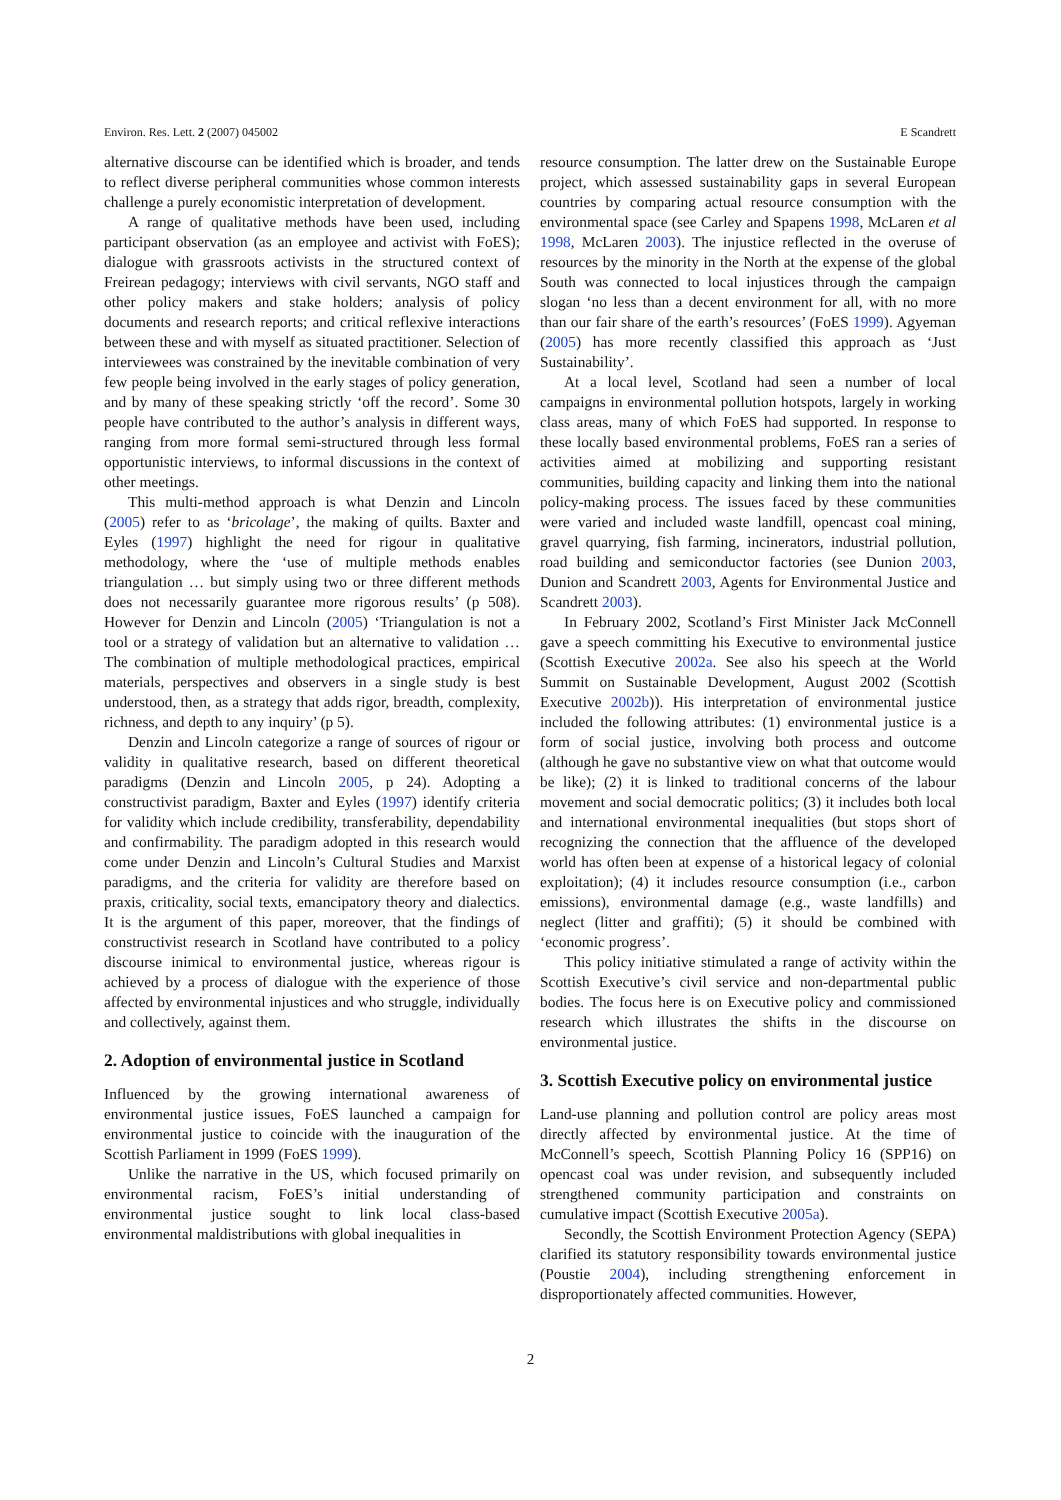Environ. Res. Lett. 2 (2007) 045002 E Scandrett
alternative discourse can be identified which is broader, and tends to reflect diverse peripheral communities whose common interests challenge a purely economistic interpretation of development.
A range of qualitative methods have been used, including participant observation (as an employee and activist with FoES); dialogue with grassroots activists in the structured context of Freirean pedagogy; interviews with civil servants, NGO staff and other policy makers and stake holders; analysis of policy documents and research reports; and critical reflexive interactions between these and with myself as situated practitioner. Selection of interviewees was constrained by the inevitable combination of very few people being involved in the early stages of policy generation, and by many of these speaking strictly ‘off the record’. Some 30 people have contributed to the author’s analysis in different ways, ranging from more formal semi-structured through less formal opportunistic interviews, to informal discussions in the context of other meetings.
This multi-method approach is what Denzin and Lincoln (2005) refer to as ‘bricolage’, the making of quilts. Baxter and Eyles (1997) highlight the need for rigour in qualitative methodology, where the ‘use of multiple methods enables triangulation … but simply using two or three different methods does not necessarily guarantee more rigorous results’ (p 508). However for Denzin and Lincoln (2005) ‘Triangulation is not a tool or a strategy of validation but an alternative to validation … The combination of multiple methodological practices, empirical materials, perspectives and observers in a single study is best understood, then, as a strategy that adds rigor, breadth, complexity, richness, and depth to any inquiry’ (p 5).
Denzin and Lincoln categorize a range of sources of rigour or validity in qualitative research, based on different theoretical paradigms (Denzin and Lincoln 2005, p 24). Adopting a constructivist paradigm, Baxter and Eyles (1997) identify criteria for validity which include credibility, transferability, dependability and confirmability. The paradigm adopted in this research would come under Denzin and Lincoln’s Cultural Studies and Marxist paradigms, and the criteria for validity are therefore based on praxis, criticality, social texts, emancipatory theory and dialectics. It is the argument of this paper, moreover, that the findings of constructivist research in Scotland have contributed to a policy discourse inimical to environmental justice, whereas rigour is achieved by a process of dialogue with the experience of those affected by environmental injustices and who struggle, individually and collectively, against them.
2. Adoption of environmental justice in Scotland
Influenced by the growing international awareness of environmental justice issues, FoES launched a campaign for environmental justice to coincide with the inauguration of the Scottish Parliament in 1999 (FoES 1999).
Unlike the narrative in the US, which focused primarily on environmental racism, FoES’s initial understanding of environmental justice sought to link local class-based environmental maldistributions with global inequalities in
resource consumption. The latter drew on the Sustainable Europe project, which assessed sustainability gaps in several European countries by comparing actual resource consumption with the environmental space (see Carley and Spapens 1998, McLaren et al 1998, McLaren 2003). The injustice reflected in the overuse of resources by the minority in the North at the expense of the global South was connected to local injustices through the campaign slogan ‘no less than a decent environment for all, with no more than our fair share of the earth’s resources’ (FoES 1999). Agyeman (2005) has more recently classified this approach as ‘Just Sustainability’.
At a local level, Scotland had seen a number of local campaigns in environmental pollution hotspots, largely in working class areas, many of which FoES had supported. In response to these locally based environmental problems, FoES ran a series of activities aimed at mobilizing and supporting resistant communities, building capacity and linking them into the national policy-making process. The issues faced by these communities were varied and included waste landfill, opencast coal mining, gravel quarrying, fish farming, incinerators, industrial pollution, road building and semiconductor factories (see Dunion 2003, Dunion and Scandrett 2003, Agents for Environmental Justice and Scandrett 2003).
In February 2002, Scotland’s First Minister Jack McConnell gave a speech committing his Executive to environmental justice (Scottish Executive 2002a. See also his speech at the World Summit on Sustainable Development, August 2002 (Scottish Executive 2002b)). His interpretation of environmental justice included the following attributes: (1) environmental justice is a form of social justice, involving both process and outcome (although he gave no substantive view on what that outcome would be like); (2) it is linked to traditional concerns of the labour movement and social democratic politics; (3) it includes both local and international environmental inequalities (but stops short of recognizing the connection that the affluence of the developed world has often been at expense of a historical legacy of colonial exploitation); (4) it includes resource consumption (i.e., carbon emissions), environmental damage (e.g., waste landfills) and neglect (litter and graffiti); (5) it should be combined with ‘economic progress’.
This policy initiative stimulated a range of activity within the Scottish Executive’s civil service and non-departmental public bodies. The focus here is on Executive policy and commissioned research which illustrates the shifts in the discourse on environmental justice.
3. Scottish Executive policy on environmental justice
Land-use planning and pollution control are policy areas most directly affected by environmental justice. At the time of McConnell’s speech, Scottish Planning Policy 16 (SPP16) on opencast coal was under revision, and subsequently included strengthened community participation and constraints on cumulative impact (Scottish Executive 2005a).
Secondly, the Scottish Environment Protection Agency (SEPA) clarified its statutory responsibility towards environmental justice (Poustie 2004), including strengthening enforcement in disproportionately affected communities. However,
2